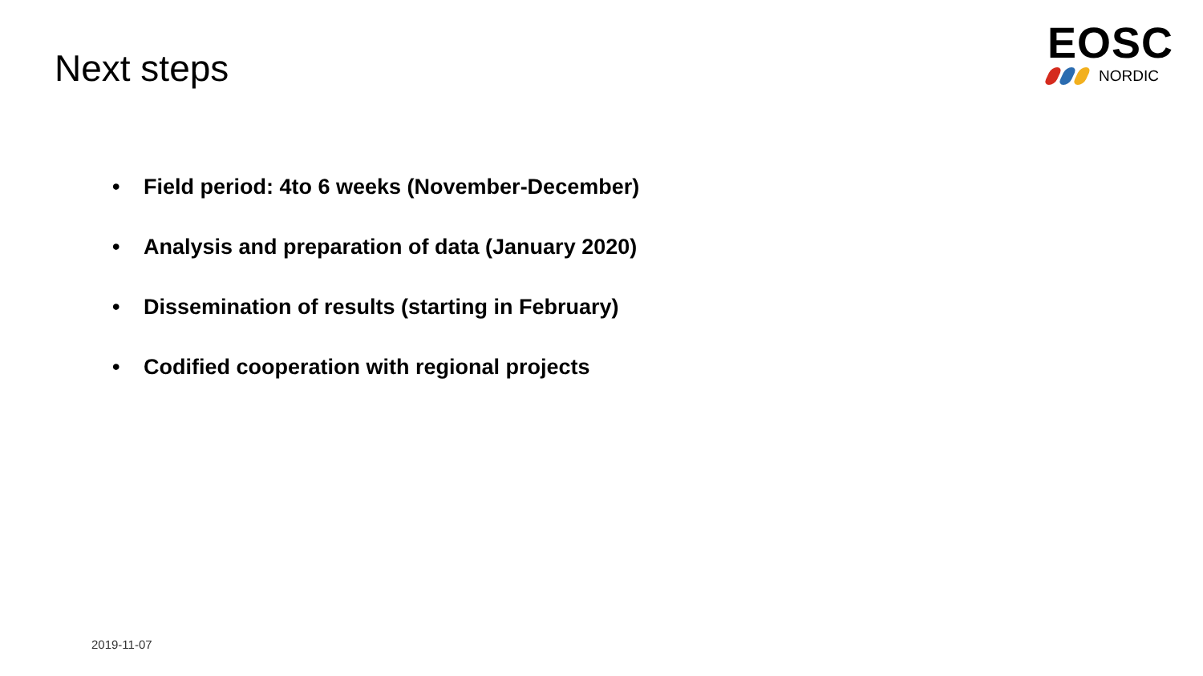Next steps
EOSC
NORDIC
• Field period: 4to 6 weeks (November-December)
• Analysis and preparation of data (January 2020)
• Dissemination of results (starting in February)
• Codified cooperation with regional projects
2019-11-07